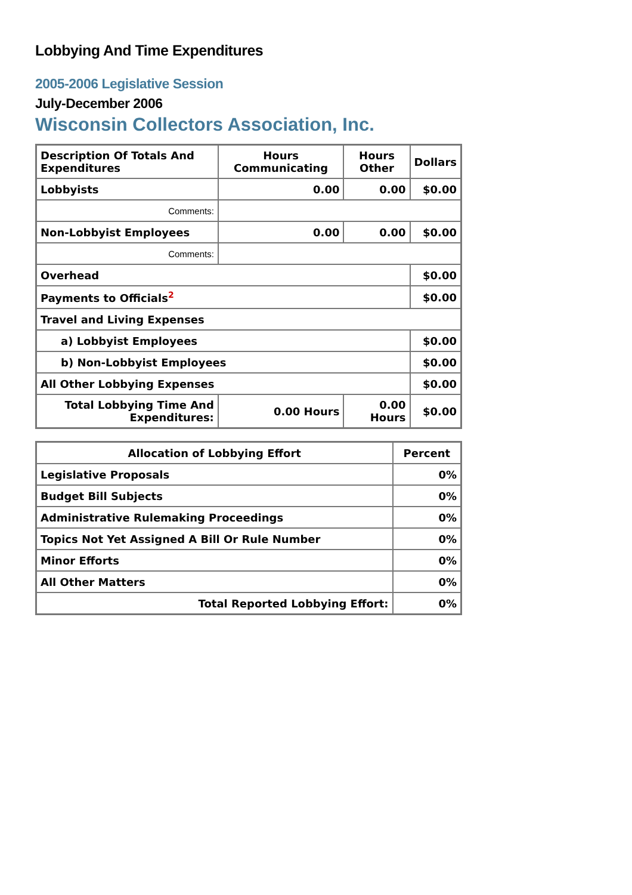Lobbying And Time Expenditures
2005-2006 Legislative Session
July-December 2006
Wisconsin Collectors Association, Inc.
| Description Of Totals And Expenditures | Hours Communicating | Hours Other | Dollars |
| --- | --- | --- | --- |
| Lobbyists | 0.00 | 0.00 | $0.00 |
| Comments: | | | |
| Non-Lobbyist Employees | 0.00 | 0.00 | $0.00 |
| Comments: | | | |
| Overhead | | | $0.00 |
| Payments to Officials<sup>2</sup> | | | $0.00 |
| Travel and Living Expenses | | | |
| a) Lobbyist Employees | | | $0.00 |
| b) Non-Lobbyist Employees | | | $0.00 |
| All Other Lobbying Expenses | | | $0.00 |
| Total Lobbying Time And Expenditures: | 0.00 Hours | 0.00 Hours | $0.00 |
| Allocation of Lobbying Effort | Percent |
| --- | --- |
| Legislative Proposals | 0% |
| Budget Bill Subjects | 0% |
| Administrative Rulemaking Proceedings | 0% |
| Topics Not Yet Assigned A Bill Or Rule Number | 0% |
| Minor Efforts | 0% |
| All Other Matters | 0% |
| Total Reported Lobbying Effort: | 0% |